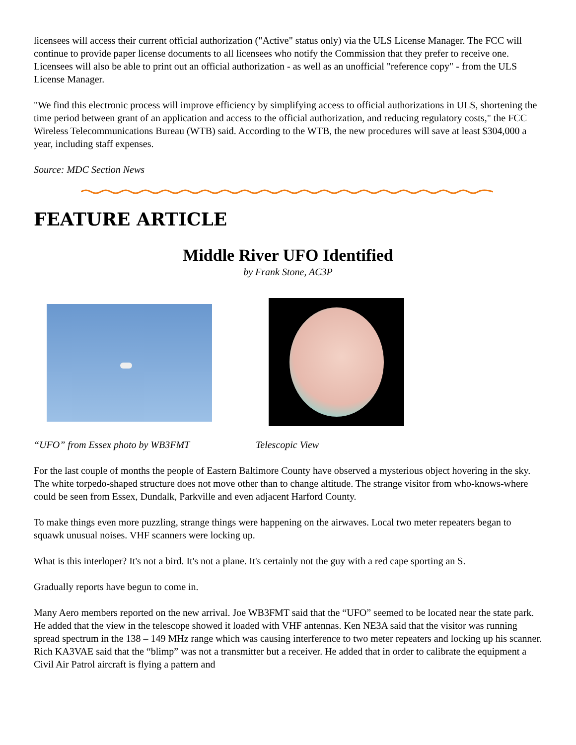licensees will access their current official authorization ("Active" status only) via the ULS License Manager. The FCC will continue to provide paper license documents to all licensees who notify the Commission that they prefer to receive one. Licensees will also be able to print out an official authorization - as well as an unofficial "reference copy" - from the ULS License Manager.
"We find this electronic process will improve efficiency by simplifying access to official authorizations in ULS, shortening the time period between grant of an application and access to the official authorization, and reducing regulatory costs," the FCC Wireless Telecommunications Bureau (WTB) said. According to the WTB, the new procedures will save at least $304,000 a year, including staff expenses.
Source: MDC Section News
FEATURE ARTICLE
Middle River UFO Identified
by Frank Stone, AC3P
“UFO” from Essex photo by WB3FMT Telescopic View
For the last couple of months the people of Eastern Baltimore County have observed a mysterious object hovering in the sky. The white torpedo-shaped structure does not move other than to change altitude. The strange visitor from who-knows-where could be seen from Essex, Dundalk, Parkville and even adjacent Harford County.
To make things even more puzzling, strange things were happening on the airwaves. Local two meter repeaters began to squawk unusual noises. VHF scanners were locking up.
What is this interloper? It's not a bird. It's not a plane. It's certainly not the guy with a red cape sporting an S.
Gradually reports have begun to come in.
Many Aero members reported on the new arrival. Joe WB3FMT said that the “UFO” seemed to be located near the state park. He added that the view in the telescope showed it loaded with VHF antennas. Ken NE3A said that the visitor was running spread spectrum in the 138 – 149 MHz range which was causing interference to two meter repeaters and locking up his scanner. Rich KA3VAE said that the “blimp” was not a transmitter but a receiver. He added that in order to calibrate the equipment a Civil Air Patrol aircraft is flying a pattern and